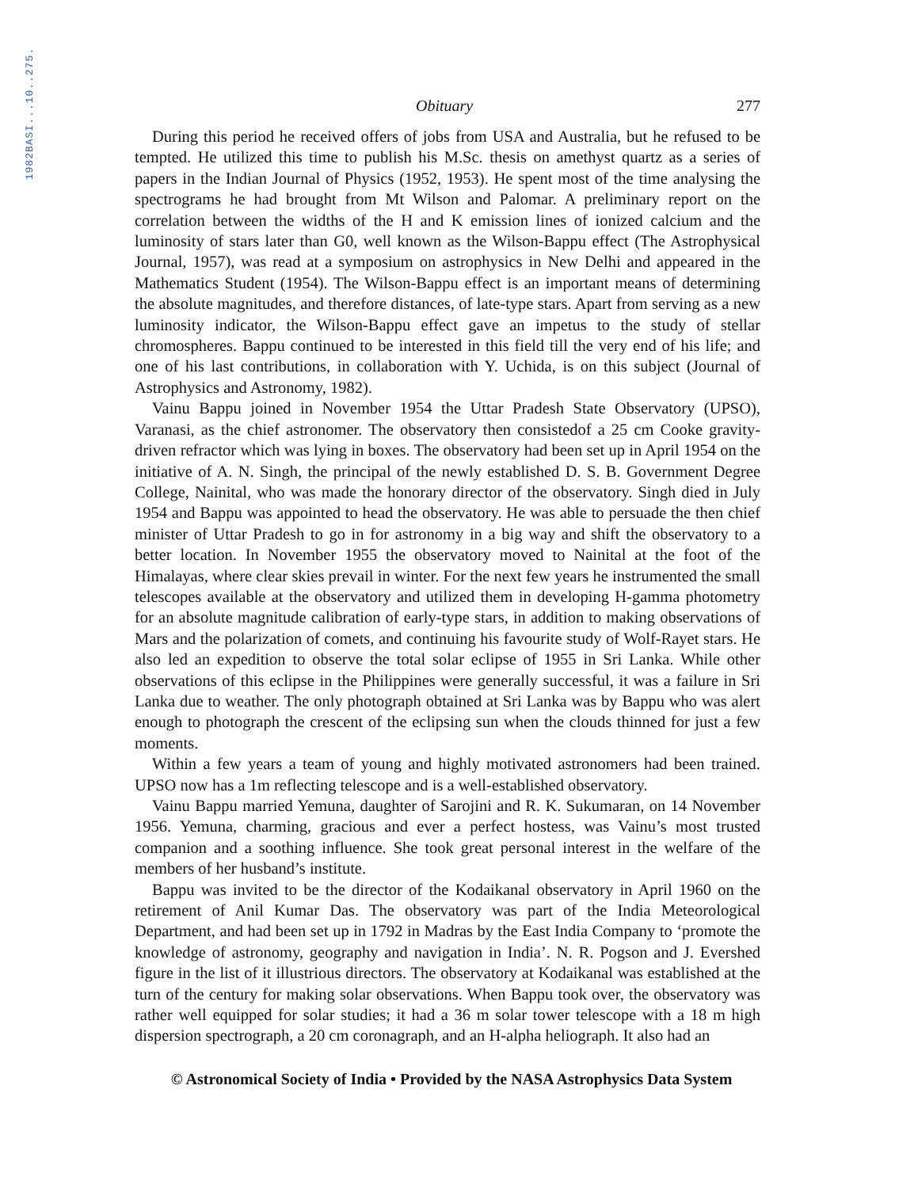1982BASI...10..275.
Obituary 277
During this period he received offers of jobs from USA and Australia, but he refused to be tempted. He utilized this time to publish his M.Sc. thesis on amethyst quartz as a series of papers in the Indian Journal of Physics (1952, 1953). He spent most of the time analysing the spectrograms he had brought from Mt Wilson and Palomar. A preliminary report on the correlation between the widths of the H and K emission lines of ionized calcium and the luminosity of stars later than G0, well known as the Wilson-Bappu effect (The Astrophysical Journal, 1957), was read at a symposium on astrophysics in New Delhi and appeared in the Mathematics Student (1954). The Wilson-Bappu effect is an important means of determining the absolute magnitudes, and therefore distances, of late-type stars. Apart from serving as a new luminosity indicator, the Wilson-Bappu effect gave an impetus to the study of stellar chromospheres. Bappu continued to be interested in this field till the very end of his life; and one of his last contributions, in collaboration with Y. Uchida, is on this subject (Journal of Astrophysics and Astronomy, 1982).
Vainu Bappu joined in November 1954 the Uttar Pradesh State Observatory (UPSO), Varanasi, as the chief astronomer. The observatory then consistedof a 25 cm Cooke gravity-driven refractor which was lying in boxes. The observatory had been set up in April 1954 on the initiative of A. N. Singh, the principal of the newly established D. S. B. Government Degree College, Nainital, who was made the honorary director of the observatory. Singh died in July 1954 and Bappu was appointed to head the observatory. He was able to persuade the then chief minister of Uttar Pradesh to go in for astronomy in a big way and shift the observatory to a better location. In November 1955 the observatory moved to Nainital at the foot of the Himalayas, where clear skies prevail in winter. For the next few years he instrumented the small telescopes available at the observatory and utilized them in developing H-gamma photometry for an absolute magnitude calibration of early-type stars, in addition to making observations of Mars and the polarization of comets, and continuing his favourite study of Wolf-Rayet stars. He also led an expedition to observe the total solar eclipse of 1955 in Sri Lanka. While other observations of this eclipse in the Philippines were generally successful, it was a failure in Sri Lanka due to weather. The only photograph obtained at Sri Lanka was by Bappu who was alert enough to photograph the crescent of the eclipsing sun when the clouds thinned for just a few moments.
Within a few years a team of young and highly motivated astronomers had been trained. UPSO now has a 1m reflecting telescope and is a well-established observatory.
Vainu Bappu married Yemuna, daughter of Sarojini and R. K. Sukumaran, on 14 November 1956. Yemuna, charming, gracious and ever a perfect hostess, was Vainu’s most trusted companion and a soothing influence. She took great personal interest in the welfare of the members of her husband’s institute.
Bappu was invited to be the director of the Kodaikanal observatory in April 1960 on the retirement of Anil Kumar Das. The observatory was part of the India Meteorological Department, and had been set up in 1792 in Madras by the East India Company to ‘promote the knowledge of astronomy, geography and navigation in India’. N. R. Pogson and J. Evershed figure in the list of it illustrious directors. The observatory at Kodaikanal was established at the turn of the century for making solar observations. When Bappu took over, the observatory was rather well equipped for solar studies; it had a 36 m solar tower telescope with a 18 m high dispersion spectrograph, a 20 cm coronagraph, and an H-alpha heliograph. It also had an
© Astronomical Society of India • Provided by the NASA Astrophysics Data System